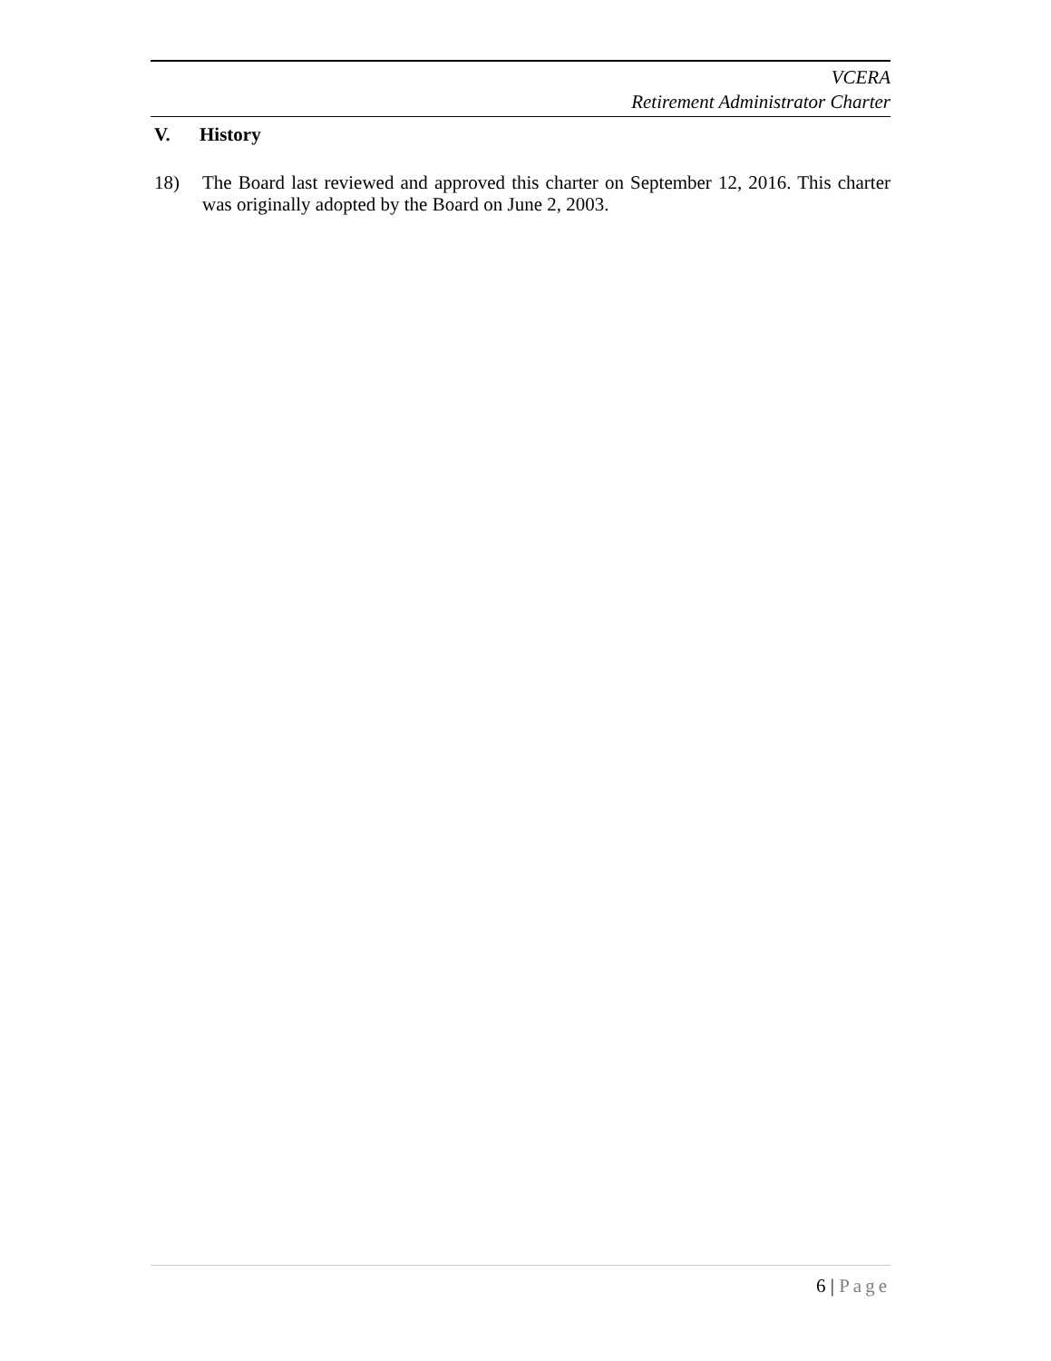VCERA
Retirement Administrator Charter
V. History
18) The Board last reviewed and approved this charter on September 12, 2016. This charter was originally adopted by the Board on June 2, 2003.
6 | Page